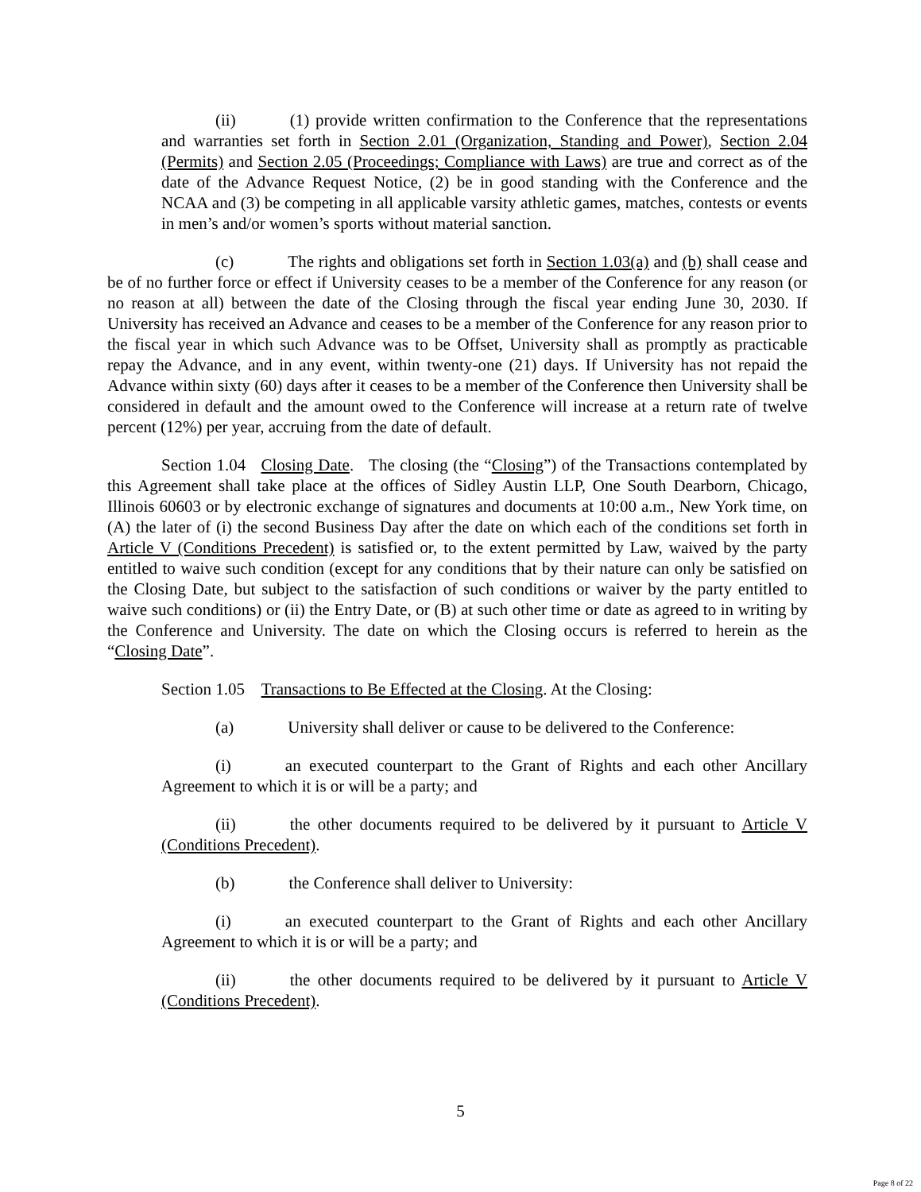(ii) (1) provide written confirmation to the Conference that the representations and warranties set forth in Section 2.01 (Organization, Standing and Power), Section 2.04 (Permits) and Section 2.05 (Proceedings; Compliance with Laws) are true and correct as of the date of the Advance Request Notice, (2) be in good standing with the Conference and the NCAA and (3) be competing in all applicable varsity athletic games, matches, contests or events in men’s and/or women’s sports without material sanction.
(c) The rights and obligations set forth in Section 1.03(a) and (b) shall cease and be of no further force or effect if University ceases to be a member of the Conference for any reason (or no reason at all) between the date of the Closing through the fiscal year ending June 30, 2030. If University has received an Advance and ceases to be a member of the Conference for any reason prior to the fiscal year in which such Advance was to be Offset, University shall as promptly as practicable repay the Advance, and in any event, within twenty-one (21) days. If University has not repaid the Advance within sixty (60) days after it ceases to be a member of the Conference then University shall be considered in default and the amount owed to the Conference will increase at a return rate of twelve percent (12%) per year, accruing from the date of default.
Section 1.04 Closing Date. The closing (the “Closing”) of the Transactions contemplated by this Agreement shall take place at the offices of Sidley Austin LLP, One South Dearborn, Chicago, Illinois 60603 or by electronic exchange of signatures and documents at 10:00 a.m., New York time, on (A) the later of (i) the second Business Day after the date on which each of the conditions set forth in Article V (Conditions Precedent) is satisfied or, to the extent permitted by Law, waived by the party entitled to waive such condition (except for any conditions that by their nature can only be satisfied on the Closing Date, but subject to the satisfaction of such conditions or waiver by the party entitled to waive such conditions) or (ii) the Entry Date, or (B) at such other time or date as agreed to in writing by the Conference and University. The date on which the Closing occurs is referred to herein as the “Closing Date”.
Section 1.05 Transactions to Be Effected at the Closing. At the Closing:
(a) University shall deliver or cause to be delivered to the Conference:
(i) an executed counterpart to the Grant of Rights and each other Ancillary Agreement to which it is or will be a party; and
(ii) the other documents required to be delivered by it pursuant to Article V (Conditions Precedent).
(b) the Conference shall deliver to University:
(i) an executed counterpart to the Grant of Rights and each other Ancillary Agreement to which it is or will be a party; and
(ii) the other documents required to be delivered by it pursuant to Article V (Conditions Precedent).
5
Page 8 of 22